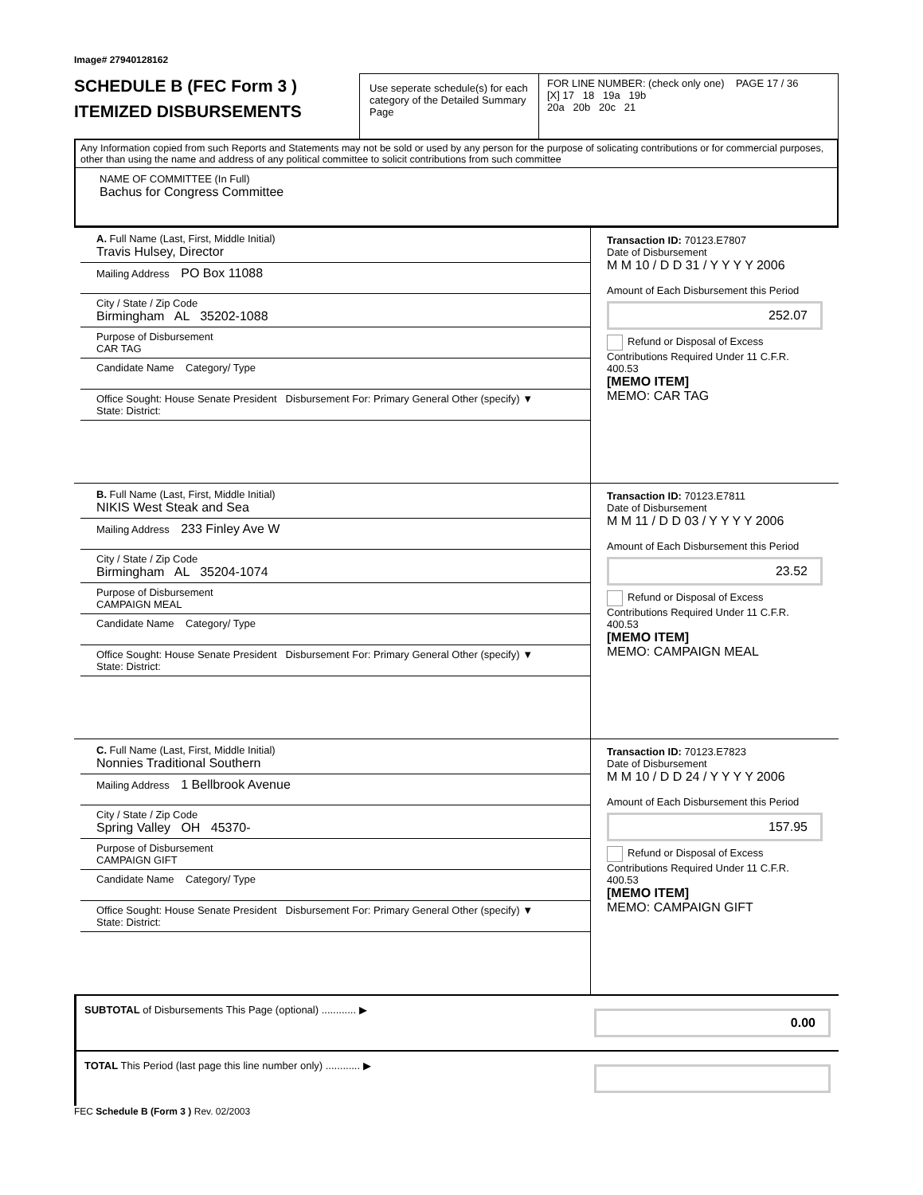Image# 27940128162
SCHEDULE B (FEC Form 3 )
ITEMIZED DISBURSEMENTS
Use seperate schedule(s) for each category of the Detailed Summary Page
FOR LINE NUMBER: (check only one) PAGE 17 / 36
[X] 17 18 19a 19b
20a 20b 20c 21
Any Information copied from such Reports and Statements may not be sold or used by any person for the purpose of solicating contributions or for commercial purposes, other than using the name and address of any political committee to solicit contributions from such committee
NAME OF COMMITTEE (In Full)
Bachus for Congress Committee
A. Full Name (Last, First, Middle Initial)
Travis Hulsey, Director
Mailing Address PO Box 11088
City / State / Zip Code
Birmingham AL 35202-1088
Purpose of Disbursement
CAR TAG
Candidate Name Category/ Type
Office Sought: House Senate President Disbursement For: Primary General Other (specify) ▼
State: District:
Transaction ID: 70123.E7807
Date of Disbursement
M M 10 / D D 31 / Y Y Y Y 2006
Amount of Each Disbursement this Period
252.07
Refund or Disposal of Excess Contributions Required Under 11 C.F.R. 400.53
[MEMO ITEM]
MEMO: CAR TAG
B. Full Name (Last, First, Middle Initial)
NIKIS West Steak and Sea
Mailing Address 233 Finley Ave W
City / State / Zip Code
Birmingham AL 35204-1074
Purpose of Disbursement
CAMPAIGN MEAL
Candidate Name Category/ Type
Office Sought: House Senate President Disbursement For: Primary General Other (specify) ▼
State: District:
Transaction ID: 70123.E7811
Date of Disbursement
M M 11 / D D 03 / Y Y Y Y 2006
Amount of Each Disbursement this Period
23.52
Refund or Disposal of Excess Contributions Required Under 11 C.F.R. 400.53
[MEMO ITEM]
MEMO: CAMPAIGN MEAL
C. Full Name (Last, First, Middle Initial)
Nonnies Traditional Southern
Mailing Address 1 Bellbrook Avenue
City / State / Zip Code
Spring Valley OH 45370-
Purpose of Disbursement
CAMPAIGN GIFT
Candidate Name Category/ Type
Office Sought: House Senate President Disbursement For: Primary General Other (specify) ▼
State: District:
Transaction ID: 70123.E7823
Date of Disbursement
M M 10 / D D 24 / Y Y Y Y 2006
Amount of Each Disbursement this Period
157.95
Refund or Disposal of Excess Contributions Required Under 11 C.F.R. 400.53
[MEMO ITEM]
MEMO: CAMPAIGN GIFT
SUBTOTAL of Disbursements This Page (optional) ............ ▶
0.00
TOTAL This Period (last page this line number only) ............ ▶
FEC Schedule B (Form 3 ) Rev. 02/2003